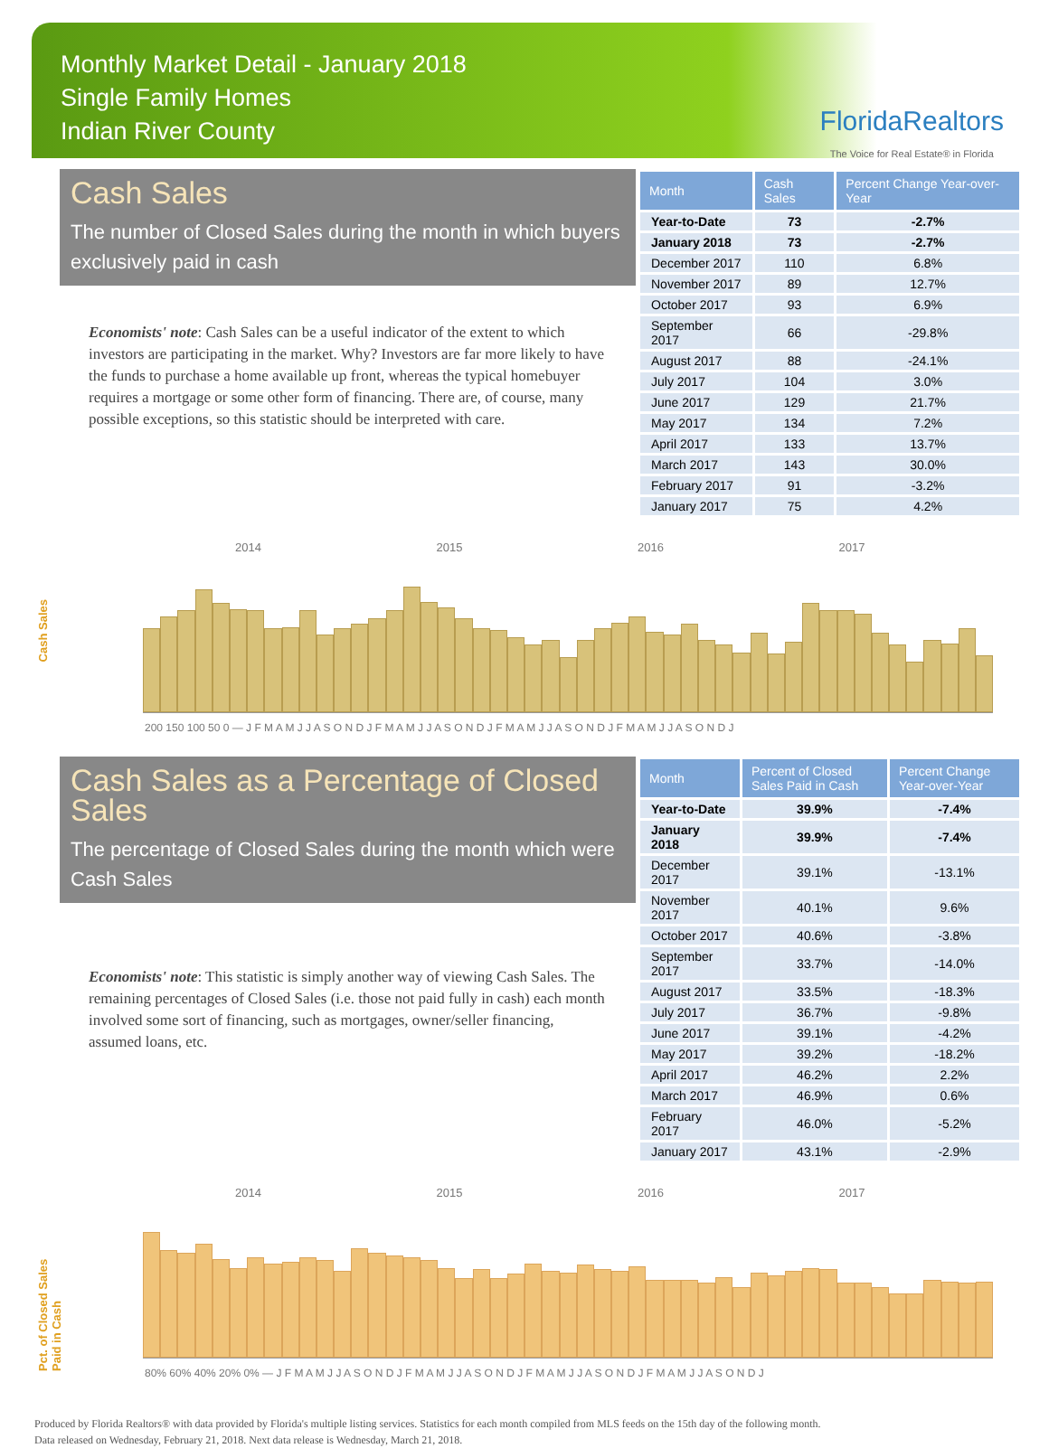Monthly Market Detail - January 2018
Single Family Homes
Indian River County
FloridaRealtors
The Voice for Real Estate® in Florida
Cash Sales
The number of Closed Sales during the month in which buyers exclusively paid in cash
Economists' note: Cash Sales can be a useful indicator of the extent to which investors are participating in the market. Why? Investors are far more likely to have the funds to purchase a home available up front, whereas the typical homebuyer requires a mortgage or some other form of financing. There are, of course, many possible exceptions, so this statistic should be interpreted with care.
| Month | Cash Sales | Percent Change Year-over-Year |
| --- | --- | --- |
| Year-to-Date | 73 | -2.7% |
| January 2018 | 73 | -2.7% |
| December 2017 | 110 | 6.8% |
| November 2017 | 89 | 12.7% |
| October 2017 | 93 | 6.9% |
| September 2017 | 66 | -29.8% |
| August 2017 | 88 | -24.1% |
| July 2017 | 104 | 3.0% |
| June 2017 | 129 | 21.7% |
| May 2017 | 134 | 7.2% |
| April 2017 | 133 | 13.7% |
| March 2017 | 143 | 30.0% |
| February 2017 | 91 | -3.2% |
| January 2017 | 75 | 4.2% |
Cash Sales
2014 2015 2016 2017
200 150 100 50 0 — J F M A M J J A S O N D J F M A M J J A S O N D J F M A M J J A S O N D J F M A M J J A S O N D J
Cash Sales as a Percentage of Closed Sales
The percentage of Closed Sales during the month which were Cash Sales
Economists' note: This statistic is simply another way of viewing Cash Sales. The remaining percentages of Closed Sales (i.e. those not paid fully in cash) each month involved some sort of financing, such as mortgages, owner/seller financing, assumed loans, etc.
| Month | Percent of Closed Sales Paid in Cash | Percent Change Year-over-Year |
| --- | --- | --- |
| Year-to-Date | 39.9% | -7.4% |
| January 2018 | 39.9% | -7.4% |
| December 2017 | 39.1% | -13.1% |
| November 2017 | 40.1% | 9.6% |
| October 2017 | 40.6% | -3.8% |
| September 2017 | 33.7% | -14.0% |
| August 2017 | 33.5% | -18.3% |
| July 2017 | 36.7% | -9.8% |
| June 2017 | 39.1% | -4.2% |
| May 2017 | 39.2% | -18.2% |
| April 2017 | 46.2% | 2.2% |
| March 2017 | 46.9% | 0.6% |
| February 2017 | 46.0% | -5.2% |
| January 2017 | 43.1% | -2.9% |
Pct. of Closed Sales Paid in Cash
2014 2015 2016 2017
80% 60% 40% 20% 0% — J F M A M J J A S O N D J F M A M J J A S O N D J F M A M J J A S O N D J F M A M J J A S O N D J
Produced by Florida Realtors® with data provided by Florida's multiple listing services. Statistics for each month compiled from MLS feeds on the 15th day of the following month.
Data released on Wednesday, February 21, 2018. Next data release is Wednesday, March 21, 2018.